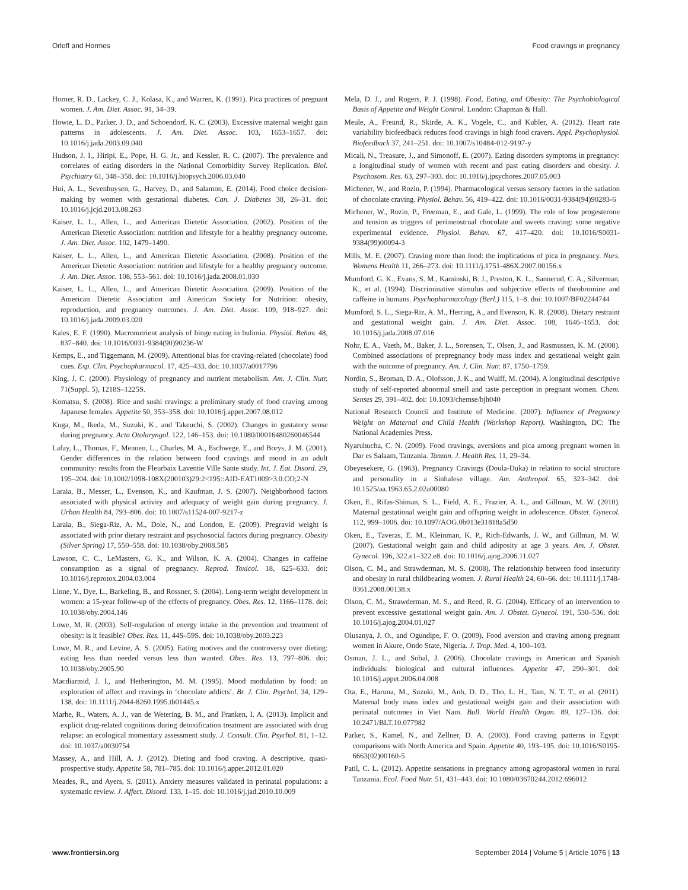Orloff and Hormes Food cravings in pregnancy
Horner, R. D., Lackey, C. J., Kolasa, K., and Warren, K. (1991). Pica practices of pregnant women. J. Am. Diet. Assoc. 91, 34–39.
Howie, L. D., Parker, J. D., and Schoendorf, K. C. (2003). Excessive maternal weight gain patterns in adolescents. J. Am. Diet. Assoc. 103, 1653–1657. doi: 10.1016/j.jada.2003.09.040
Hudson, J. I., Hiripi, E., Pope, H. G. Jr., and Kessler, R. C. (2007). The prevalence and correlates of eating disorders in the National Comorbidity Survey Replication. Biol. Psychiatry 61, 348–358. doi: 10.1016/j.biopsych.2006.03.040
Hui, A. L., Sevenhuysen, G., Harvey, D., and Salamon, E. (2014). Food choice decision-making by women with gestational diabetes. Can. J. Diabetes 38, 26–31. doi: 10.1016/j.jcjd.2013.08.263
Kaiser, L. L., Allen, L., and American Dietetic Association. (2002). Position of the American Dietetic Association: nutrition and lifestyle for a healthy pregnancy outcome. J. Am. Diet. Assoc. 102, 1479–1490.
Kaiser, L. L., Allen, L., and American Dietetic Association. (2008). Position of the American Dietetic Association: nutrition and lifestyle for a healthy pregnancy outcome. J. Am. Diet. Assoc. 108, 553–561. doi: 10.1016/j.jada.2008.01.030
Kaiser, L. L., Allen, L., and American Dietetic Association. (2009). Position of the American Dietetic Association and American Society for Nutrition: obesity, reproduction, and pregnancy outcomes. J. Am. Diet. Assoc. 109, 918–927. doi: 10.1016/j.jada.2009.03.020
Kales, E. F. (1990). Macronutrient analysis of binge eating in bulimia. Physiol. Behav. 48, 837–840. doi: 10.1016/0031-9384(90)90236-W
Kemps, E., and Tiggemann, M. (2009). Attentional bias for craving-related (chocolate) food cues. Exp. Clin. Psychopharmacol. 17, 425–433. doi: 10.1037/a0017796
King, J. C. (2000). Physiology of pregnancy and nutrient metabolism. Am. J. Clin. Nutr. 71(Suppl. 5), 1218S–1225S.
Komatsu, S. (2008). Rice and sushi cravings: a preliminary study of food craving among Japanese females. Appetite 50, 353–358. doi: 10.1016/j.appet.2007.08.012
Kuga, M., Ikeda, M., Suzuki, K., and Takeuchi, S. (2002). Changes in gustatory sense during pregnancy. Acta Otolaryngol. 122, 146–153. doi: 10.1080/00016480260046544
Lafay, L., Thomas, F., Mennen, L., Charles, M. A., Eschwege, E., and Borys, J. M. (2001). Gender differences in the relation between food cravings and mood in an adult community: results from the Fleurbaix Laventie Ville Sante study. Int. J. Eat. Disord. 29, 195–204. doi: 10.1002/1098-108X(200103)29:2<195::AID-EAT1009>3.0.CO;2-N
Laraia, B., Messer, L., Evenson, K., and Kaufman, J. S. (2007). Neighborhood factors associated with physical activity and adequacy of weight gain during pregnancy. J. Urban Health 84, 793–806. doi: 10.1007/s11524-007-9217-z
Laraia, B., Siega-Riz, A. M., Dole, N., and London, E. (2009). Pregravid weight is associated with prior dietary restraint and psychosocial factors during pregnancy. Obesity (Silver Spring) 17, 550–558. doi: 10.1038/oby.2008.585
Lawson, C. C., LeMasters, G. K., and Wilson, K. A. (2004). Changes in caffeine consumption as a signal of pregnancy. Reprod. Toxicol. 18, 625–633. doi: 10.1016/j.reprotox.2004.03.004
Linne, Y., Dye, L., Barkeling, B., and Rossner, S. (2004). Long-term weight development in women: a 15-year follow-up of the effects of pregnancy. Obes. Res. 12, 1166–1178. doi: 10.1038/oby.2004.146
Lowe, M. R. (2003). Self-regulation of energy intake in the prevention and treatment of obesity: is it feasible? Obes. Res. 11, 44S–59S. doi: 10.1038/oby.2003.223
Lowe, M. R., and Levine, A. S. (2005). Eating motives and the controversy over dieting: eating less than needed versus less than wanted. Obes. Res. 13, 797–806. doi: 10.1038/oby.2005.90
Macdiarmid, J. I., and Hetherington, M. M. (1995). Mood modulation by food: an exploration of affect and cravings in ‘chocolate addicts’. Br. J. Clin. Psychol. 34, 129–138. doi: 10.1111/j.2044-8260.1995.tb01445.x
Marhe, R., Waters, A. J., van de Wetering, B. M., and Franken, I. A. (2013). Implicit and explicit drug-related cognitions during detoxification treatment are associated with drug relapse: an ecological momentary assessment study. J. Consult. Clin. Psychol. 81, 1–12. doi: 10.1037/a0030754
Massey, A., and Hill, A. J. (2012). Dieting and food craving. A descriptive, quasi-prospective study. Appetite 58, 781–785. doi: 10.1016/j.appet.2012.01.020
Meades, R., and Ayers, S. (2011). Anxiety measures validated in perinatal populations: a systematic review. J. Affect. Disord. 133, 1–15. doi: 10.1016/j.jad.2010.10.009
Mela, D. J., and Rogers, P. J. (1998). Food, Eating, and Obesity: The Psychobiological Basis of Appetite and Weight Control. London: Chapman & Hall.
Meule, A., Freund, R., Skirde, A. K., Vogele, C., and Kubler, A. (2012). Heart rate variability biofeedback reduces food cravings in high food cravers. Appl. Psychophysiol. Biofeedback 37, 241–251. doi: 10.1007/s10484-012-9197-y
Micali, N., Treasure, J., and Simonoff, E. (2007). Eating disorders symptoms in pregnancy: a longitudinal study of women with recent and past eating disorders and obesity. J. Psychosom. Res. 63, 297–303. doi: 10.1016/j.jpsychores.2007.05.003
Michener, W., and Rozin, P. (1994). Pharmacological versus sensory factors in the satiation of chocolate craving. Physiol. Behav. 56, 419–422. doi: 10.1016/0031-9384(94)90283-6
Michener, W., Rozin, P., Freeman, E., and Gale, L. (1999). The role of low progesterone and tension as triggers of perimenstrual chocolate and sweets craving: some negative experimental evidence. Physiol. Behav. 67, 417–420. doi: 10.1016/S0031-9384(99)00094-3
Mills, M. E. (2007). Craving more than food: the implications of pica in pregnancy. Nurs. Womens Health 11, 266–273. doi: 10.1111/j.1751-486X.2007.00156.x
Mumford, G. K., Evans, S. M., Kaminski, B. J., Preston, K. L., Sannerud, C. A., Silverman, K., et al. (1994). Discriminative stimulus and subjective effects of theobromine and caffeine in humans. Psychopharmacology (Berl.) 115, 1–8. doi: 10.1007/BF02244744
Mumford, S. L., Siega-Riz, A. M., Herring, A., and Evenson, K. R. (2008). Dietary restraint and gestational weight gain. J. Am. Diet. Assoc. 108, 1646–1653. doi: 10.1016/j.jada.2008.07.016
Nohr, E. A., Vaeth, M., Baker, J. L., Sorensen, T., Olsen, J., and Rasmussen, K. M. (2008). Combined associations of prepregnancy body mass index and gestational weight gain with the outcome of pregnancy. Am. J. Clin. Nutr. 87, 1750–1759.
Nordin, S., Broman, D. A., Olofsson, J. K., and Wulff, M. (2004). A longitudinal descriptive study of self-reported abnormal smell and taste perception in pregnant women. Chem. Senses 29, 391–402. doi: 10.1093/chemse/bjh040
National Research Council and Institute of Medicine. (2007). Influence of Pregnancy Weight on Maternal and Child Health (Workshop Report). Washington, DC: The National Academies Press.
Nyaruhucha, C. N. (2009). Food cravings, aversions and pica among pregnant women in Dar es Salaam, Tanzania. Tanzan. J. Health Res. 11, 29–34.
Obeyesekere, G. (1963). Pregnancy Cravings (Doula-Duka) in relation to social structure and personality in a Sinhalese village. Am. Anthropol. 65, 323–342. doi: 10.1525/aa.1963.65.2.02a00080
Oken, E., Rifas-Shiman, S. L., Field, A. E., Frazier, A. L., and Gillman, M. W. (2010). Maternal gestational weight gain and offspring weight in adolescence. Obstet. Gynecol. 112, 999–1006. doi: 10.1097/AOG.0b013e31818a5d50
Oken, E., Taveras, E. M., Kleinman, K. P., Rich-Edwards, J. W., and Gillman, M. W. (2007). Gestational weight gain and child adiposity at age 3 years. Am. J. Obstet. Gynecol. 196, 322.e1–322.e8. doi: 10.1016/j.ajog.2006.11.027
Olson, C. M., and Strawderman, M. S. (2008). The relationship between food insecurity and obesity in rural childbearing women. J. Rural Health 24, 60–66. doi: 10.1111/j.1748-0361.2008.00138.x
Olson, C. M., Strawderman, M. S., and Reed, R. G. (2004). Efficacy of an intervention to prevent excessive gestational weight gain. Am. J. Obstet. Gynecol. 191, 530–536. doi: 10.1016/j.ajog.2004.01.027
Olusanya, J. O., and Ogundipe, F. O. (2009). Food aversion and craving among pregnant women in Akure, Ondo State, Nigeria. J. Trop. Med. 4, 100–103.
Osman, J. L., and Sobal, J. (2006). Chocolate cravings in American and Spanish individuals: biological and cultural influences. Appetite 47, 290–301. doi: 10.1016/j.appet.2006.04.008
Ota, E., Haruna, M., Suzuki, M., Anh, D. D., Tho, L. H., Tam, N. T. T., et al. (2011). Maternal body mass index and gestational weight gain and their association with perinatal outcomes in Viet Nam. Bull. World Health Organ. 89, 127–136. doi: 10.2471/BLT.10.077982
Parker, S., Kamel, N., and Zellner, D. A. (2003). Food craving patterns in Egypt: comparisons with North America and Spain. Appetite 40, 193–195. doi: 10.1016/S0195-6663(02)00160-5
Patil, C. L. (2012). Appetite sensations in pregnancy among agropastoral women in rural Tanzania. Ecol. Food Nutr. 51, 431–443. doi: 10.1080/03670244.2012.696012
www.frontiersin.org September 2014 | Volume 5 | Article 1076 | 13